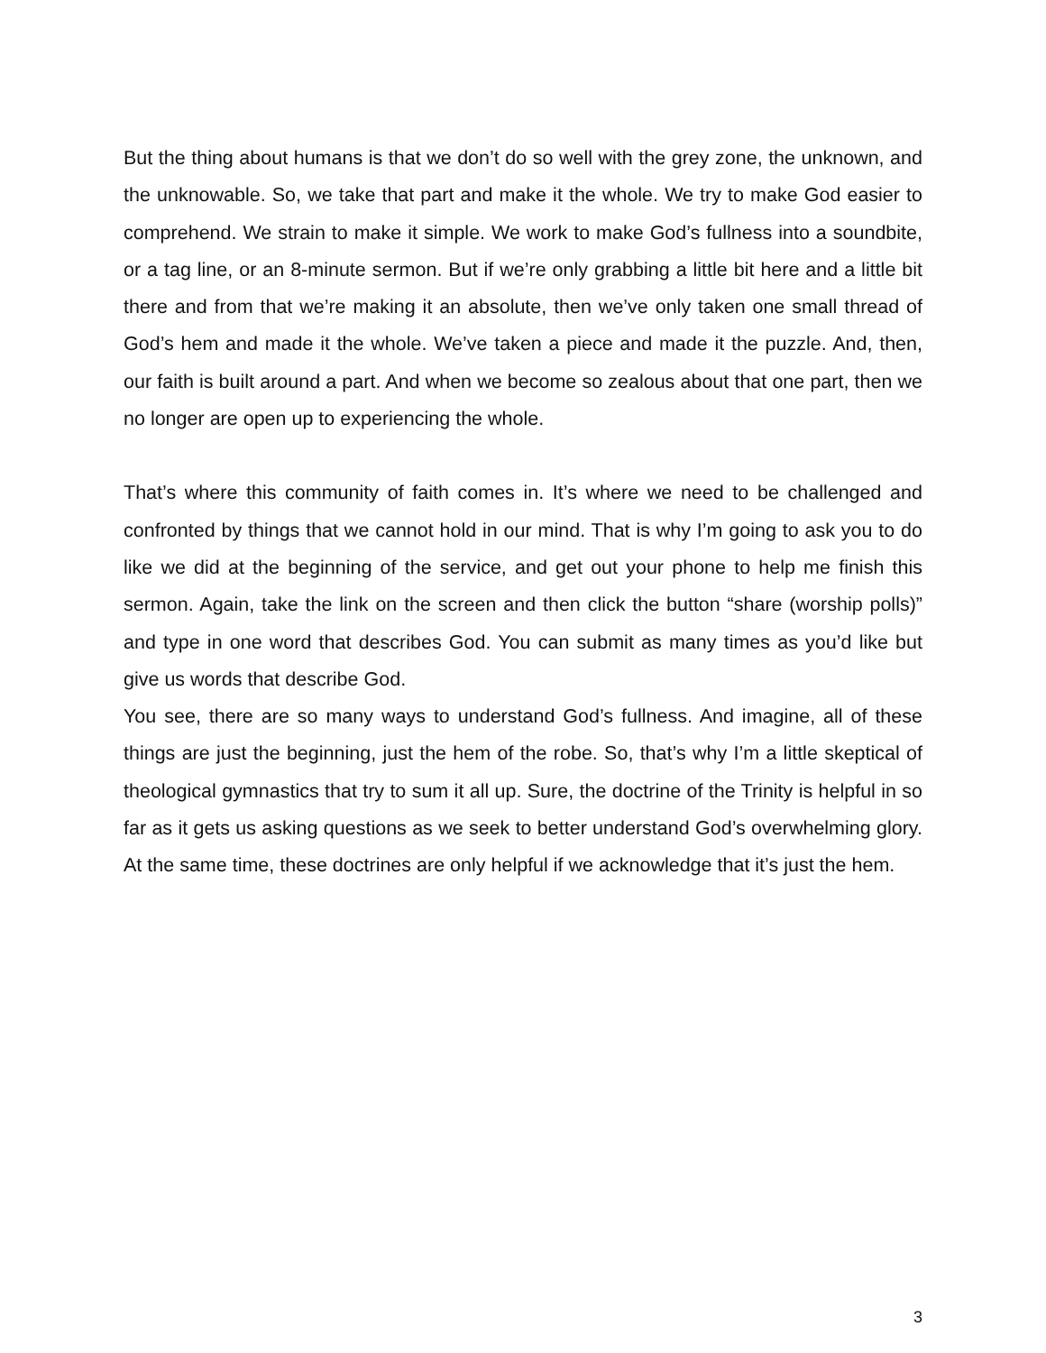But the thing about humans is that we don’t do so well with the grey zone, the unknown, and the unknowable. So, we take that part and make it the whole. We try to make God easier to comprehend. We strain to make it simple. We work to make God’s fullness into a soundbite, or a tag line, or an 8-minute sermon. But if we’re only grabbing a little bit here and a little bit there and from that we’re making it an absolute, then we’ve only taken one small thread of God’s hem and made it the whole. We’ve taken a piece and made it the puzzle. And, then, our faith is built around a part. And when we become so zealous about that one part, then we no longer are open up to experiencing the whole.
That’s where this community of faith comes in. It’s where we need to be challenged and confronted by things that we cannot hold in our mind. That is why I’m going to ask you to do like we did at the beginning of the service, and get out your phone to help me finish this sermon. Again, take the link on the screen and then click the button “share (worship polls)” and type in one word that describes God. You can submit as many times as you’d like but give us words that describe God.
You see, there are so many ways to understand God’s fullness. And imagine, all of these things are just the beginning, just the hem of the robe. So, that’s why I’m a little skeptical of theological gymnastics that try to sum it all up. Sure, the doctrine of the Trinity is helpful in so far as it gets us asking questions as we seek to better understand God’s overwhelming glory. At the same time, these doctrines are only helpful if we acknowledge that it’s just the hem.
3